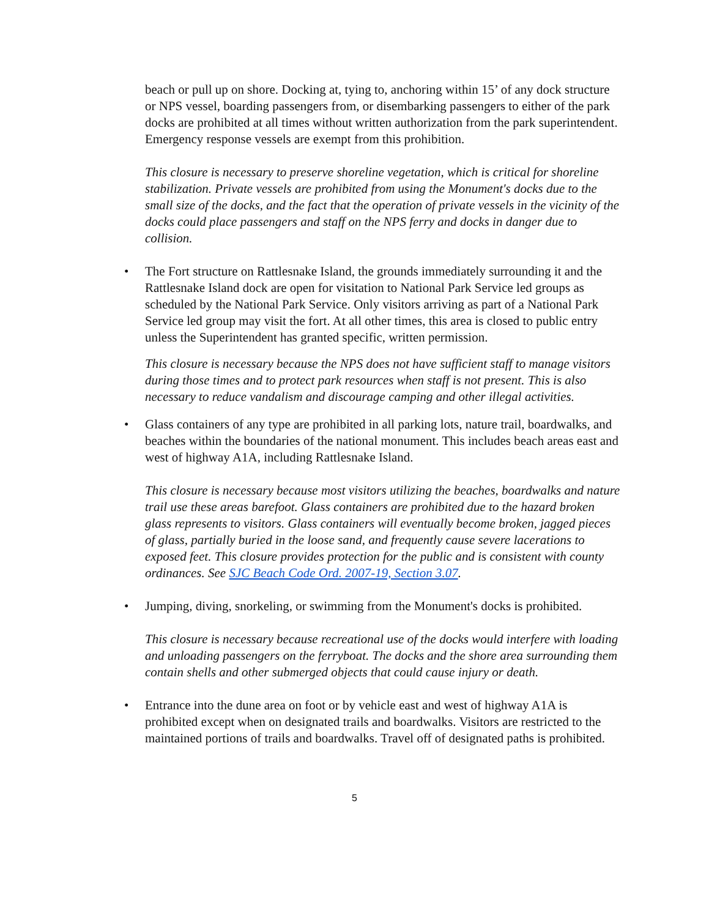beach or pull up on shore. Docking at, tying to, anchoring within 15’ of any dock structure or NPS vessel, boarding passengers from, or disembarking passengers to either of the park docks are prohibited at all times without written authorization from the park superintendent. Emergency response vessels are exempt from this prohibition.
This closure is necessary to preserve shoreline vegetation, which is critical for shoreline stabilization. Private vessels are prohibited from using the Monument's docks due to the small size of the docks, and the fact that the operation of private vessels in the vicinity of the docks could place passengers and staff on the NPS ferry and docks in danger due to collision.
• The Fort structure on Rattlesnake Island, the grounds immediately surrounding it and the Rattlesnake Island dock are open for visitation to National Park Service led groups as scheduled by the National Park Service. Only visitors arriving as part of a National Park Service led group may visit the fort. At all other times, this area is closed to public entry unless the Superintendent has granted specific, written permission.
This closure is necessary because the NPS does not have sufficient staff to manage visitors during those times and to protect park resources when staff is not present. This is also necessary to reduce vandalism and discourage camping and other illegal activities.
• Glass containers of any type are prohibited in all parking lots, nature trail, boardwalks, and beaches within the boundaries of the national monument. This includes beach areas east and west of highway A1A, including Rattlesnake Island.
This closure is necessary because most visitors utilizing the beaches, boardwalks and nature trail use these areas barefoot. Glass containers are prohibited due to the hazard broken glass represents to visitors. Glass containers will eventually become broken, jagged pieces of glass, partially buried in the loose sand, and frequently cause severe lacerations to exposed feet. This closure provides protection for the public and is consistent with county ordinances. See SJC Beach Code Ord. 2007-19, Section 3.07.
• Jumping, diving, snorkeling, or swimming from the Monument's docks is prohibited.
This closure is necessary because recreational use of the docks would interfere with loading and unloading passengers on the ferryboat. The docks and the shore area surrounding them contain shells and other submerged objects that could cause injury or death.
• Entrance into the dune area on foot or by vehicle east and west of highway A1A is prohibited except when on designated trails and boardwalks. Visitors are restricted to the maintained portions of trails and boardwalks. Travel off of designated paths is prohibited.
5